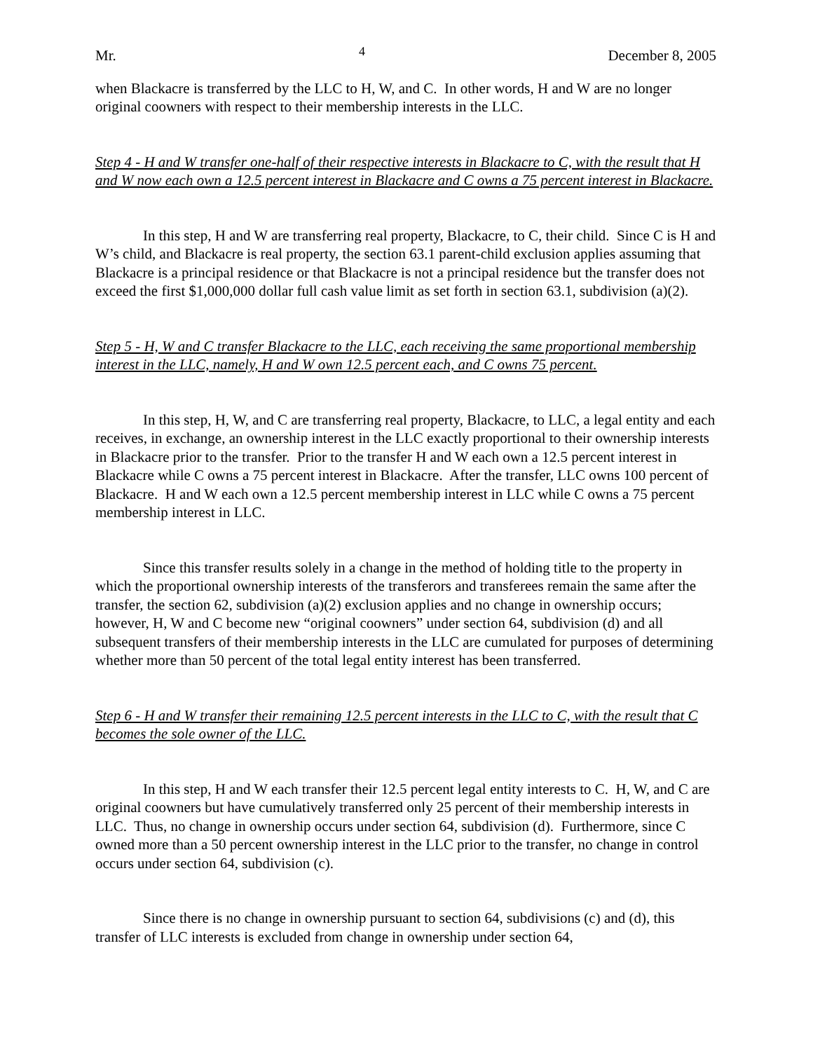Mr. 4 December 8, 2005
when Blackacre is transferred by the LLC to H, W, and C. In other words, H and W are no longer original coowners with respect to their membership interests in the LLC.
Step 4 - H and W transfer one-half of their respective interests in Blackacre to C, with the result that H and W now each own a 12.5 percent interest in Blackacre and C owns a 75 percent interest in Blackacre.
In this step, H and W are transferring real property, Blackacre, to C, their child. Since C is H and W’s child, and Blackacre is real property, the section 63.1 parent-child exclusion applies assuming that Blackacre is a principal residence or that Blackacre is not a principal residence but the transfer does not exceed the first $1,000,000 dollar full cash value limit as set forth in section 63.1, subdivision (a)(2).
Step 5 - H, W and C transfer Blackacre to the LLC, each receiving the same proportional membership interest in the LLC, namely, H and W own 12.5 percent each, and C owns 75 percent.
In this step, H, W, and C are transferring real property, Blackacre, to LLC, a legal entity and each receives, in exchange, an ownership interest in the LLC exactly proportional to their ownership interests in Blackacre prior to the transfer. Prior to the transfer H and W each own a 12.5 percent interest in Blackacre while C owns a 75 percent interest in Blackacre. After the transfer, LLC owns 100 percent of Blackacre. H and W each own a 12.5 percent membership interest in LLC while C owns a 75 percent membership interest in LLC.
Since this transfer results solely in a change in the method of holding title to the property in which the proportional ownership interests of the transferors and transferees remain the same after the transfer, the section 62, subdivision (a)(2) exclusion applies and no change in ownership occurs; however, H, W and C become new “original coowners” under section 64, subdivision (d) and all subsequent transfers of their membership interests in the LLC are cumulated for purposes of determining whether more than 50 percent of the total legal entity interest has been transferred.
Step 6 - H and W transfer their remaining 12.5 percent interests in the LLC to C, with the result that C becomes the sole owner of the LLC.
In this step, H and W each transfer their 12.5 percent legal entity interests to C. H, W, and C are original coowners but have cumulatively transferred only 25 percent of their membership interests in LLC. Thus, no change in ownership occurs under section 64, subdivision (d). Furthermore, since C owned more than a 50 percent ownership interest in the LLC prior to the transfer, no change in control occurs under section 64, subdivision (c).
Since there is no change in ownership pursuant to section 64, subdivisions (c) and (d), this transfer of LLC interests is excluded from change in ownership under section 64,